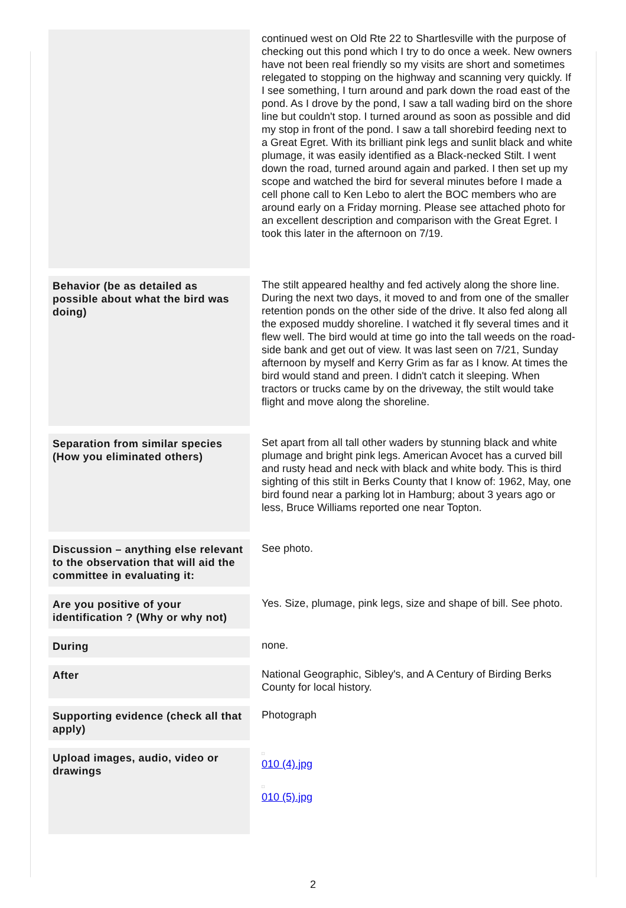| | continued west on Old Rte 22 to Shartlesville with the purpose of checking out this pond which I try to do once a week. New owners have not been real friendly so my visits are short and sometimes relegated to stopping on the highway and scanning very quickly. If I see something, I turn around and park down the road east of the pond. As I drove by the pond, I saw a tall wading bird on the shore line but couldn't stop. I turned around as soon as possible and did my stop in front of the pond. I saw a tall shorebird feeding next to a Great Egret. With its brilliant pink legs and sunlit black and white plumage, it was easily identified as a Black-necked Stilt. I went down the road, turned around again and parked. I then set up my scope and watched the bird for several minutes before I made a cell phone call to Ken Lebo to alert the BOC members who are around early on a Friday morning. Please see attached photo for an excellent description and comparison with the Great Egret. I took this later in the afternoon on 7/19. |
| Behavior (be as detailed as possible about what the bird was doing) | The stilt appeared healthy and fed actively along the shore line. During the next two days, it moved to and from one of the smaller retention ponds on the other side of the drive. It also fed along all the exposed muddy shoreline. I watched it fly several times and it flew well. The bird would at time go into the tall weeds on the road-side bank and get out of view. It was last seen on 7/21, Sunday afternoon by myself and Kerry Grim as far as I know. At times the bird would stand and preen. I didn't catch it sleeping. When tractors or trucks came by on the driveway, the stilt would take flight and move along the shoreline. |
| Separation from similar species (How you eliminated others) | Set apart from all tall other waders by stunning black and white plumage and bright pink legs. American Avocet has a curved bill and rusty head and neck with black and white body. This is third sighting of this stilt in Berks County that I know of: 1962, May, one bird found near a parking lot in Hamburg; about 3 years ago or less, Bruce Williams reported one near Topton. |
| Discussion – anything else relevant to the observation that will aid the committee in evaluating it: | See photo. |
| Are you positive of your identification ? (Why or why not) | Yes. Size, plumage, pink legs, size and shape of bill. See photo. |
| During | none. |
| After | National Geographic, Sibley's, and A Century of Birding Berks County for local history. |
| Supporting evidence (check all that apply) | Photograph |
| Upload images, audio, video or drawings | □ 010 (4).jpg □ 010 (5).jpg |
2